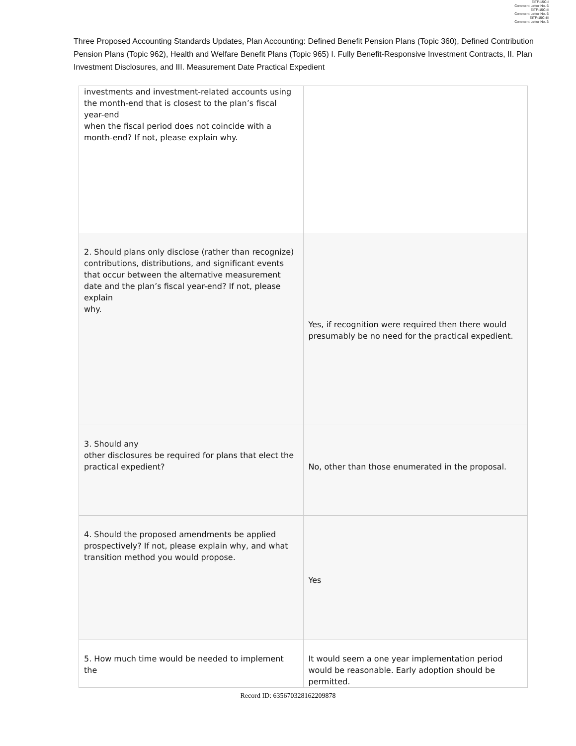EITF-15C-I
Comment Letter No. 6
EITF-15C-II
Comment Letter No. 6
EITF-15C-III
Comment Letter No. 3
Three Proposed Accounting Standards Updates, Plan Accounting: Defined Benefit Pension Plans (Topic 360), Defined Contribution Pension Plans (Topic 962), Health and Welfare Benefit Plans (Topic 965) I. Fully Benefit-Responsive Investment Contracts, II. Plan Investment Disclosures, and III. Measurement Date Practical Expedient
| investments and investment-related accounts using the month-end that is closest to the plan’s fiscal year-end when the fiscal period does not coincide with a month-end? If not, please explain why. | |
| 2. Should plans only disclose (rather than recognize) contributions, distributions, and significant events that occur between the alternative measurement date and the plan’s fiscal year-end? If not, please explain why. | Yes, if recognition were required then there would presumably be no need for the practical expedient. |
| 3. Should any other disclosures be required for plans that elect the practical expedient? | No, other than those enumerated in the proposal. |
| 4. Should the proposed amendments be applied prospectively? If not, please explain why, and what transition method you would propose. | Yes |
| 5. How much time would be needed to implement the | It would seem a one year implementation period would be reasonable. Early adoption should be permitted. |
Record ID: 635670328162209878